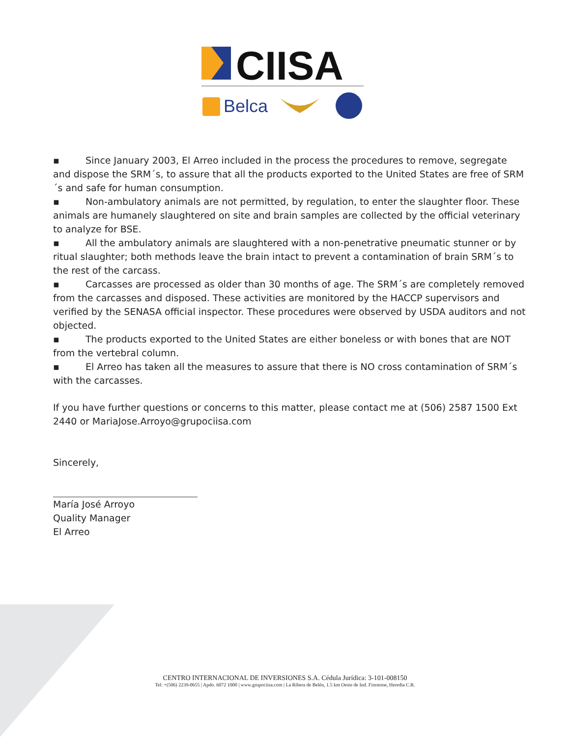CIISA
Belca
▪ Since January 2003, El Arreo included in the process the procedures to remove, segregate and dispose the SRM´s, to assure that all the products exported to the United States are free of SRM´s and safe for human consumption.
▪ Non-ambulatory animals are not permitted, by regulation, to enter the slaughter floor. These animals are humanely slaughtered on site and brain samples are collected by the official veterinary to analyze for BSE.
▪ All the ambulatory animals are slaughtered with a non-penetrative pneumatic stunner or by ritual slaughter; both methods leave the brain intact to prevent a contamination of brain SRM´s to the rest of the carcass.
▪ Carcasses are processed as older than 30 months of age. The SRM´s are completely removed from the carcasses and disposed. These activities are monitored by the HACCP supervisors and verified by the SENASA official inspector. These procedures were observed by USDA auditors and not objected.
▪ The products exported to the United States are either boneless or with bones that are NOT from the vertebral column.
▪ El Arreo has taken all the measures to assure that there is NO cross contamination of SRM´s with the carcasses.
If you have further questions or concerns to this matter, please contact me at (506) 2587 1500 Ext 2440 or MariaJose.Arroyo@grupociisa.com
Sincerely,
María José Arroyo
Quality Manager
El Arreo
CENTRO INTERNACIONAL DE INVERSIONES S.A. Cédula Jurídica: 3-101-008150
Tel: +(506) 2239-0655 | Apdo. 6072 1000 | www.grupociisa.com | La Ribera de Belén, 1.5 km Oeste de Ind. Firestone, Heredia C.R.